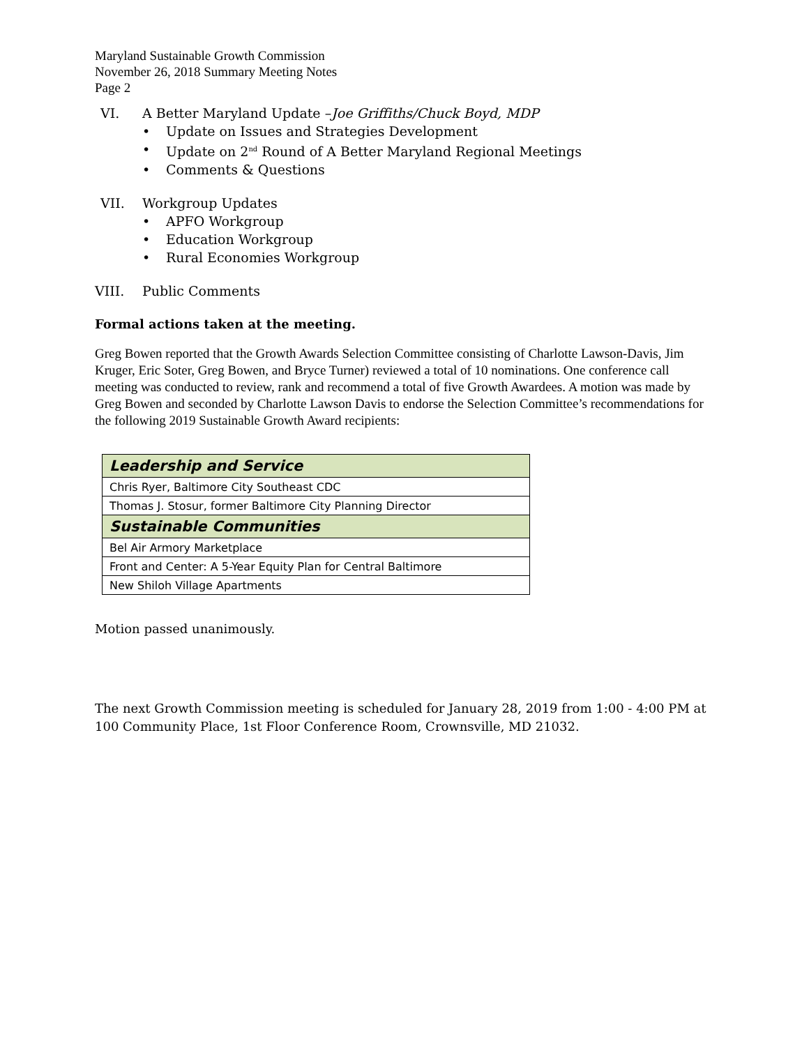Maryland Sustainable Growth Commission
November 26, 2018 Summary Meeting Notes
Page 2
VI. A Better Maryland Update –Joe Griffiths/Chuck Boyd, MDP
Update on Issues and Strategies Development
Update on 2<sup>nd</sup> Round of A Better Maryland Regional Meetings
Comments & Questions
VII. Workgroup Updates
APFO Workgroup
Education Workgroup
Rural Economies Workgroup
VIII. Public Comments
Formal actions taken at the meeting.
Greg Bowen reported that the Growth Awards Selection Committee consisting of Charlotte Lawson-Davis, Jim Kruger, Eric Soter, Greg Bowen, and Bryce Turner) reviewed a total of 10 nominations. One conference call meeting was conducted to review, rank and recommend a total of five Growth Awardees. A motion was made by Greg Bowen and seconded by Charlotte Lawson Davis to endorse the Selection Committee’s recommendations for the following 2019 Sustainable Growth Award recipients:
| Leadership and Service |
| Chris Ryer, Baltimore City Southeast CDC |
| Thomas J. Stosur, former Baltimore City Planning Director |
| Sustainable Communities |
| Bel Air Armory Marketplace |
| Front and Center: A 5-Year Equity Plan for Central Baltimore |
| New Shiloh Village Apartments |
Motion passed unanimously.
The next Growth Commission meeting is scheduled for January 28, 2019 from 1:00 - 4:00 PM at 100 Community Place, 1st Floor Conference Room, Crownsville, MD 21032.